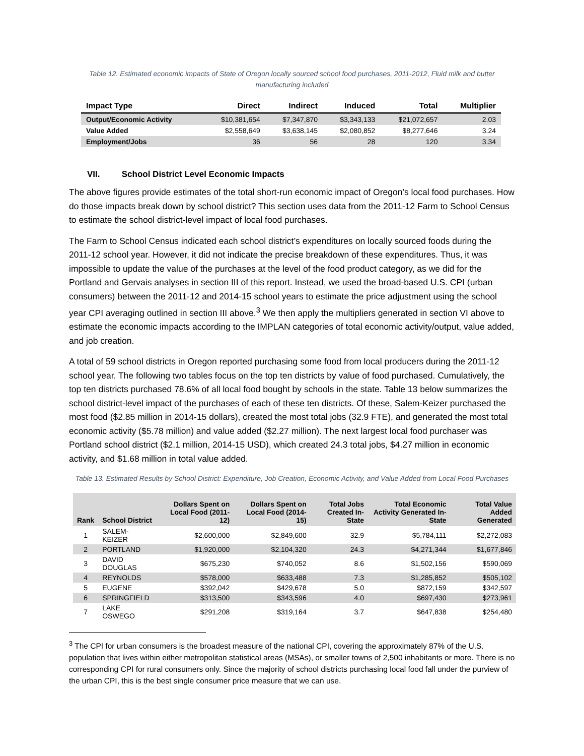Table 12. Estimated economic impacts of State of Oregon locally sourced school food purchases, 2011-2012, Fluid milk and butter manufacturing included
| Impact Type | Direct | Indirect | Induced | Total | Multiplier |
| --- | --- | --- | --- | --- | --- |
| Output/Economic Activity | $10,381,654 | $7,347,870 | $3,343,133 | $21,072,657 | 2.03 |
| Value Added | $2,558,649 | $3,638,145 | $2,080,852 | $8,277,646 | 3.24 |
| Employment/Jobs | 36 | 56 | 28 | 120 | 3.34 |
VII. School District Level Economic Impacts
The above figures provide estimates of the total short-run economic impact of Oregon’s local food purchases. How do those impacts break down by school district? This section uses data from the 2011-12 Farm to School Census to estimate the school district-level impact of local food purchases.
The Farm to School Census indicated each school district’s expenditures on locally sourced foods during the 2011-12 school year. However, it did not indicate the precise breakdown of these expenditures. Thus, it was impossible to update the value of the purchases at the level of the food product category, as we did for the Portland and Gervais analyses in section III of this report. Instead, we used the broad-based U.S. CPI (urban consumers) between the 2011-12 and 2014-15 school years to estimate the price adjustment using the school year CPI averaging outlined in section III above.<sup>3</sup> We then apply the multipliers generated in section VI above to estimate the economic impacts according to the IMPLAN categories of total economic activity/output, value added, and job creation.
A total of 59 school districts in Oregon reported purchasing some food from local producers during the 2011-12 school year. The following two tables focus on the top ten districts by value of food purchased. Cumulatively, the top ten districts purchased 78.6% of all local food bought by schools in the state. Table 13 below summarizes the school district-level impact of the purchases of each of these ten districts. Of these, Salem-Keizer purchased the most food ($2.85 million in 2014-15 dollars), created the most total jobs (32.9 FTE), and generated the most total economic activity ($5.78 million) and value added ($2.27 million). The next largest local food purchaser was Portland school district ($2.1 million, 2014-15 USD), which created 24.3 total jobs, $4.27 million in economic activity, and $1.68 million in total value added.
Table 13. Estimated Results by School District: Expenditure, Job Creation, Economic Activity, and Value Added from Local Food Purchases
| Rank | School District | Dollars Spent on Local Food (2011-12) | Dollars Spent on Local Food (2014-15) | Total Jobs Created In-State | Total Economic Activity Generated In-State | Total Value Added Generated |
| --- | --- | --- | --- | --- | --- | --- |
| 1 | SALEM-KEIZER | $2,600,000 | $2,849,600 | 32.9 | $5,784,111 | $2,272,083 |
| 2 | PORTLAND | $1,920,000 | $2,104,320 | 24.3 | $4,271,344 | $1,677,846 |
| 3 | DAVID DOUGLAS | $675,230 | $740,052 | 8.6 | $1,502,156 | $590,069 |
| 4 | REYNOLDS | $578,000 | $633,488 | 7.3 | $1,285,852 | $505,102 |
| 5 | EUGENE | $392,042 | $429,678 | 5.0 | $872,159 | $342,597 |
| 6 | SPRINGFIELD | $313,500 | $343,596 | 4.0 | $697,430 | $273,961 |
| 7 | LAKE OSWEGO | $291,208 | $319,164 | 3.7 | $647,838 | $254,480 |
<sup>3</sup> The CPI for urban consumers is the broadest measure of the national CPI, covering the approximately 87% of the U.S. population that lives within either metropolitan statistical areas (MSAs), or smaller towns of 2,500 inhabitants or more. There is no corresponding CPI for rural consumers only. Since the majority of school districts purchasing local food fall under the purview of the urban CPI, this is the best single consumer price measure that we can use.